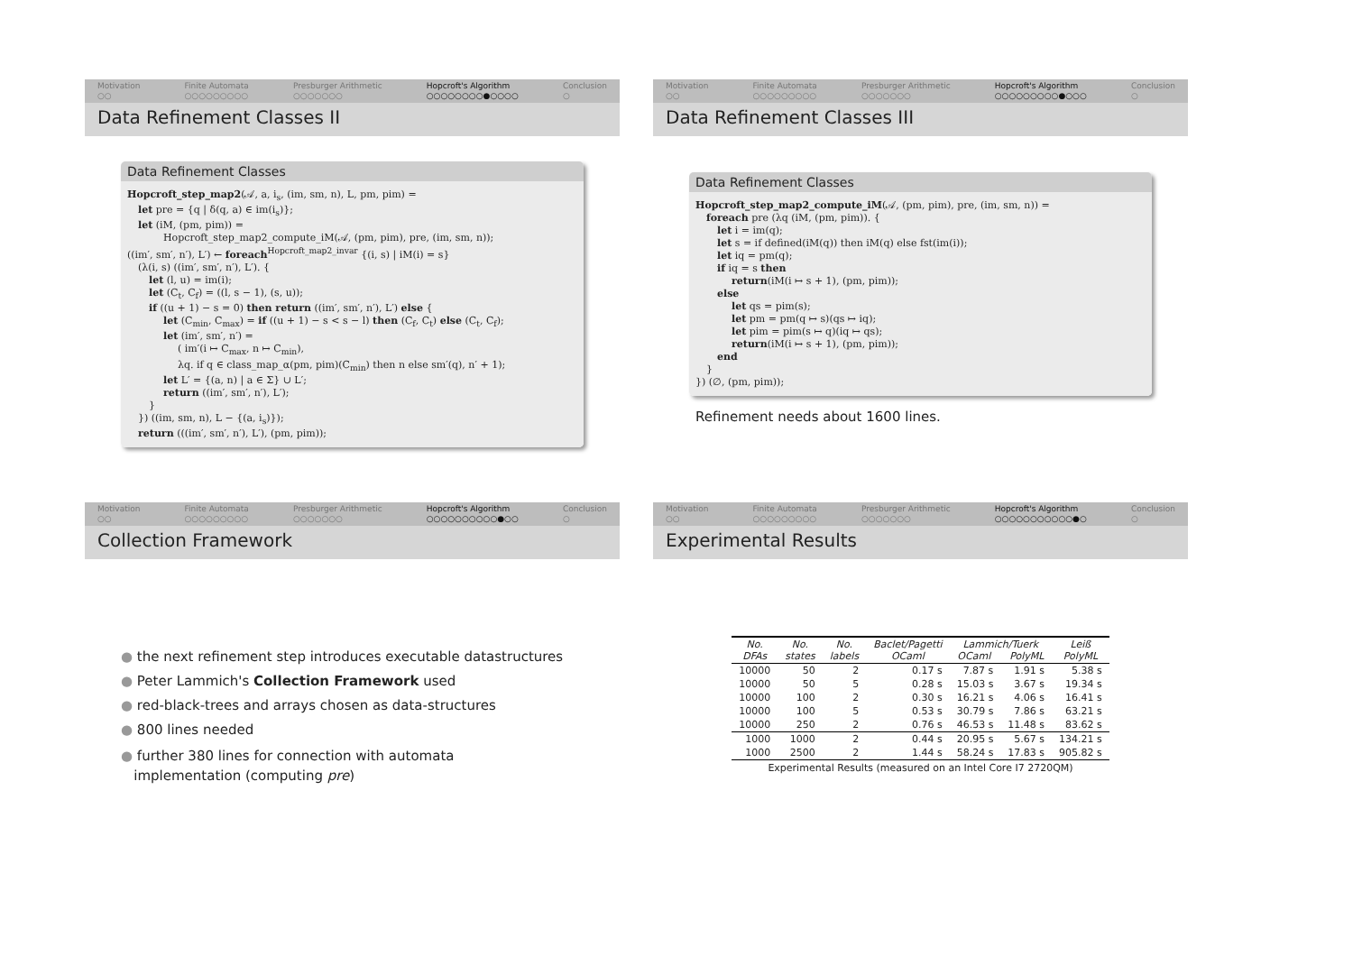Motivation
○○
Finite Automata
○○○○○○○○○
Presburger Arithmetic
○○○○○○○
Hopcroft's Algorithm
○○○○○○○○●○○○○
Conclusion
○
Data Refinement Classes II
Data Refinement Classes
Hopcroft_step_map2(𝒜, a, i<sub>s</sub>, (im, sm, n), L, pm, pim) =
let pre = {q | δ(q, a) ∈ im(i<sub>s</sub>)};
let (iM, (pm, pim)) =
Hopcroft_step_map2_compute_iM(𝒜, (pm, pim), pre, (im, sm, n));
((im′, sm′, n′), L′) ← foreach<sup>Hopcroft_map2_invar</sup> {(i, s) | iM(i) = s}
(λ(i, s) ((im′, sm′, n′), L′). {
let (l, u) = im(i);
let (C<sub>t</sub>, C<sub>f</sub>) = ((l, s − 1), (s, u));
if ((u + 1) − s = 0) then return ((im′, sm′, n′), L′) else {
let (C<sub>min</sub>, C<sub>max</sub>) = if ((u + 1) − s < s − l) then (C<sub>f</sub>, C<sub>t</sub>) else (C<sub>t</sub>, C<sub>f</sub>);
let (im′, sm′, n′) =
( im′(i ↦ C<sub>max</sub>, n ↦ C<sub>min</sub>),
λq. if q ∈ class_map_α(pm, pim)(C<sub>min</sub>) then n else sm′(q), n′ + 1);
let L′ = {(a, n) | a ∈ Σ} ∪ L′;
return ((im′, sm′, n′), L′);
}
}) ((im, sm, n), L − {(a, i<sub>s</sub>)});
return (((im′, sm′, n′), L′), (pm, pim));
Motivation
○○
Finite Automata
○○○○○○○○○
Presburger Arithmetic
○○○○○○○
Hopcroft's Algorithm
○○○○○○○○○●○○○
Conclusion
○
Data Refinement Classes III
Data Refinement Classes
Hopcroft_step_map2_compute_iM(𝒜, (pm, pim), pre, (im, sm, n)) =
foreach pre (λq (iM, (pm, pim)). {
let i = im(q);
let s = if defined(iM(q)) then iM(q) else fst(im(i));
let iq = pm(q);
if iq = s then
return(iM(i ↦ s + 1), (pm, pim));
else
let qs = pim(s);
let pm = pm(q ↦ s)(qs ↦ iq);
let pim = pim(s ↦ q)(iq ↦ qs);
return(iM(i ↦ s + 1), (pm, pim));
end
}
}) (∅, (pm, pim));
Refinement needs about 1600 lines.
Motivation
○○
Finite Automata
○○○○○○○○○
Presburger Arithmetic
○○○○○○○
Hopcroft's Algorithm
○○○○○○○○○○●○○
Conclusion
○
Collection Framework
● the next refinement step introduces executable datastructures
● Peter Lammich's Collection Framework used
● red-black-trees and arrays chosen as data-structures
● 800 lines needed
● further 380 lines for connection with automata
implementation (computing pre)
Motivation
○○
Finite Automata
○○○○○○○○○
Presburger Arithmetic
○○○○○○○
Hopcroft's Algorithm
○○○○○○○○○○○●○
Conclusion
○
Experimental Results
| No. DFAs | No. states | No. labels | Baclet/Pagetti OCaml | Lammich/Tuerk OCaml PolyML | | Leiß PolyML |
| --- | --- | --- | --- | --- | --- | --- |
| 10000 | 50 | 2 | 0.17 s | 7.87 s | 1.91 s | 5.38 s |
| 10000 | 50 | 5 | 0.28 s | 15.03 s | 3.67 s | 19.34 s |
| 10000 | 100 | 2 | 0.30 s | 16.21 s | 4.06 s | 16.41 s |
| 10000 | 100 | 5 | 0.53 s | 30.79 s | 7.86 s | 63.21 s |
| 10000 | 250 | 2 | 0.76 s | 46.53 s | 11.48 s | 83.62 s |
| 1000 | 1000 | 2 | 0.44 s | 20.95 s | 5.67 s | 134.21 s |
| 1000 | 2500 | 2 | 1.44 s | 58.24 s | 17.83 s | 905.82 s |
Experimental Results (measured on an Intel Core I7 2720QM)